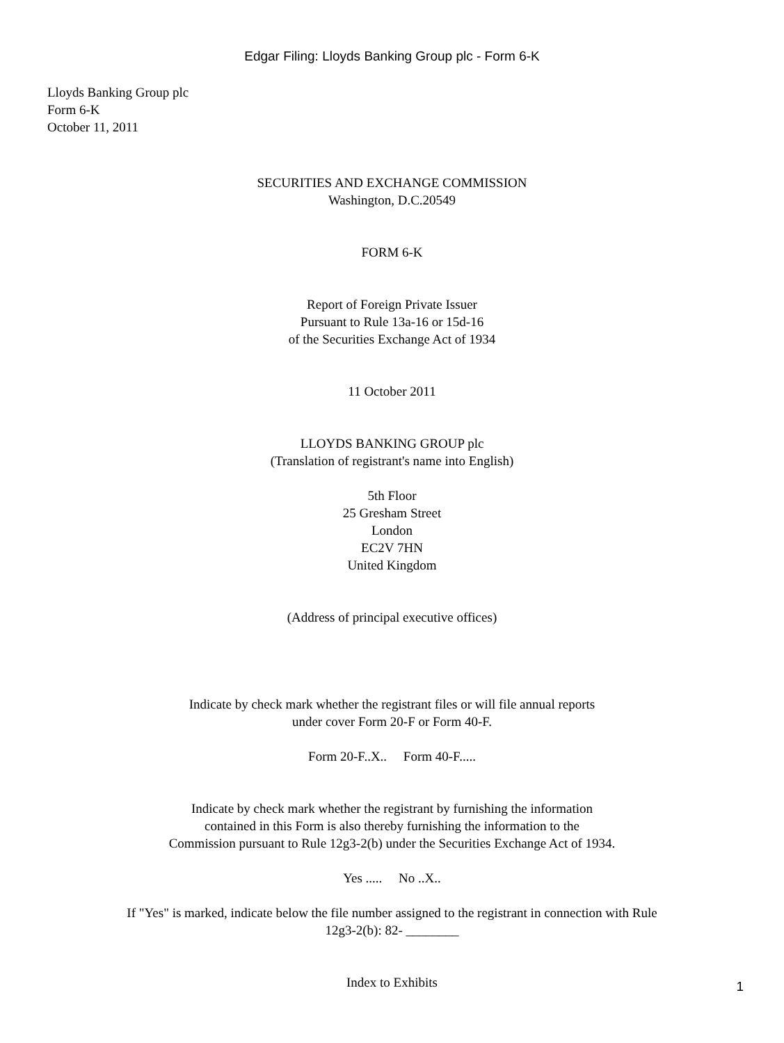Edgar Filing: Lloyds Banking Group plc - Form 6-K
Lloyds Banking Group plc
Form 6-K
October 11, 2011
SECURITIES AND EXCHANGE COMMISSION
Washington, D.C.20549
FORM 6-K
Report of Foreign Private Issuer
Pursuant to Rule 13a-16 or 15d-16
of the Securities Exchange Act of 1934
11 October 2011
LLOYDS BANKING GROUP plc
(Translation of registrant's name into English)
5th Floor
25 Gresham Street
London
EC2V 7HN
United Kingdom
(Address of principal executive offices)
Indicate by check mark whether the registrant files or will file annual reports
under cover Form 20-F or Form 40-F.
Form 20-F..X.. Form 40-F.....
Indicate by check mark whether the registrant by furnishing the information
contained in this Form is also thereby furnishing the information to the
Commission pursuant to Rule 12g3-2(b) under the Securities Exchange Act of 1934.
Yes ..... No ..X..
If "Yes" is marked, indicate below the file number assigned to the registrant in connection with Rule
12g3-2(b): 82- ________
Index to Exhibits
1